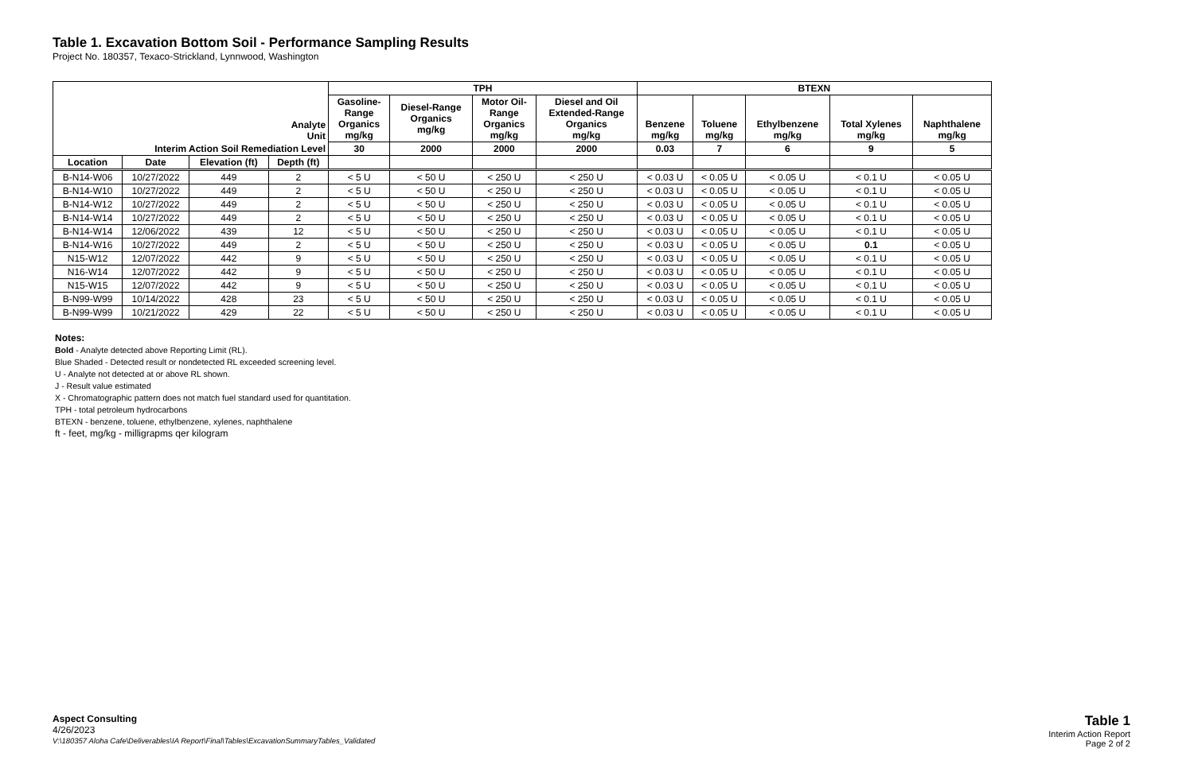Table 1. Excavation Bottom Soil - Performance Sampling Results
Project No. 180357, Texaco-Strickland, Lynnwood, Washington
| Analyte Unit | | | | TPH | | | | BTEXN | | | | |
| --- | --- | --- | --- | --- | --- | --- | --- | --- | --- | --- | --- | --- |
| | | | | Gasoline- Range Organics mg/kg | Diesel-Range Organics mg/kg | Motor Oil- Range Organics mg/kg | Diesel and Oil Extended-Range Organics mg/kg | Benzene mg/kg | Toluene mg/kg | Ethylbenzene mg/kg | Total Xylenes mg/kg | Naphthalene mg/kg |
| Interim Action Soil Remediation Level | | | | 30 | 2000 | 2000 | 2000 | 0.03 | 7 | 6 | 9 | 5 |
| Location | Date | Elevation (ft) | Depth (ft) | | | | | | | | | |
| B-N14-W06 | 10/27/2022 | 449 | 2 | < 5 U | < 50 U | < 250 U | < 250 U | < 0.03 U | < 0.05 U | < 0.05 U | < 0.1 U | < 0.05 U |
| B-N14-W10 | 10/27/2022 | 449 | 2 | < 5 U | < 50 U | < 250 U | < 250 U | < 0.03 U | < 0.05 U | < 0.05 U | < 0.1 U | < 0.05 U |
| B-N14-W12 | 10/27/2022 | 449 | 2 | < 5 U | < 50 U | < 250 U | < 250 U | < 0.03 U | < 0.05 U | < 0.05 U | < 0.1 U | < 0.05 U |
| B-N14-W14 | 10/27/2022 | 449 | 2 | < 5 U | < 50 U | < 250 U | < 250 U | < 0.03 U | < 0.05 U | < 0.05 U | < 0.1 U | < 0.05 U |
| B-N14-W14 | 12/06/2022 | 439 | 12 | < 5 U | < 50 U | < 250 U | < 250 U | < 0.03 U | < 0.05 U | < 0.05 U | < 0.1 U | < 0.05 U |
| B-N14-W16 | 10/27/2022 | 449 | 2 | < 5 U | < 50 U | < 250 U | < 250 U | < 0.03 U | < 0.05 U | < 0.05 U | 0.1 | < 0.05 U |
| N15-W12 | 12/07/2022 | 442 | 9 | < 5 U | < 50 U | < 250 U | < 250 U | < 0.03 U | < 0.05 U | < 0.05 U | < 0.1 U | < 0.05 U |
| N16-W14 | 12/07/2022 | 442 | 9 | < 5 U | < 50 U | < 250 U | < 250 U | < 0.03 U | < 0.05 U | < 0.05 U | < 0.1 U | < 0.05 U |
| N15-W15 | 12/07/2022 | 442 | 9 | < 5 U | < 50 U | < 250 U | < 250 U | < 0.03 U | < 0.05 U | < 0.05 U | < 0.1 U | < 0.05 U |
| B-N99-W99 | 10/14/2022 | 428 | 23 | < 5 U | < 50 U | < 250 U | < 250 U | < 0.03 U | < 0.05 U | < 0.05 U | < 0.1 U | < 0.05 U |
| B-N99-W99 | 10/21/2022 | 429 | 22 | < 5 U | < 50 U | < 250 U | < 250 U | < 0.03 U | < 0.05 U | < 0.05 U | < 0.1 U | < 0.05 U |
Notes:
Bold - Analyte detected above Reporting Limit (RL).
Blue Shaded - Detected result or nondetected RL exceeded screening level.
U - Analyte not detected at or above RL shown.
J - Result value estimated
X - Chromatographic pattern does not match fuel standard used for quantitation.
TPH - total petroleum hydrocarbons
BTEXN - benzene, toluene, ethylbenzene, xylenes, naphthalene
ft - feet, mg/kg - milligrapms qer kilogram
Aspect Consulting
4/26/2023
V:\180357 Aloha Cafe\Deliverables\IA Report\Final\Tables\ExcavationSummaryTables_Validated
Table 1
Interim Action Report
Page 2 of 2